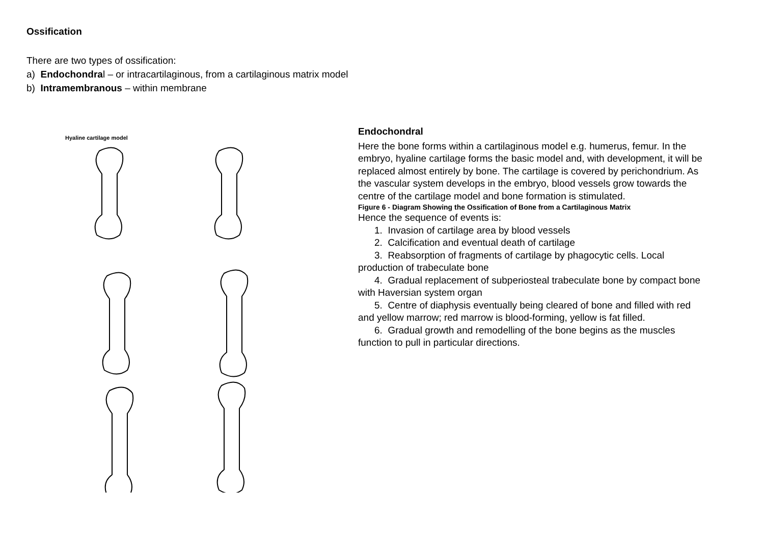Ossification
There are two types of ossification:
a) Endochondral – or intracartilaginous, from a cartilaginous matrix model
b) Intramembranous – within membrane
Hyaline cartilage model
Endochondral
Here the bone forms within a cartilaginous model e.g. humerus, femur. In the embryo, hyaline cartilage forms the basic model and, with development, it will be replaced almost entirely by bone. The cartilage is covered by perichondrium. As the vascular system develops in the embryo, blood vessels grow towards the centre of the cartilage model and bone formation is stimulated.
Figure 6 - Diagram Showing the Ossification of Bone from a Cartilaginous Matrix
Hence the sequence of events is:
1. Invasion of cartilage area by blood vessels
2. Calcification and eventual death of cartilage
3. Reabsorption of fragments of cartilage by phagocytic cells. Local production of trabeculate bone
4. Gradual replacement of subperiosteal trabeculate bone by compact bone with Haversian system organ
5. Centre of diaphysis eventually being cleared of bone and filled with red and yellow marrow; red marrow is blood-forming, yellow is fat filled.
6. Gradual growth and remodelling of the bone begins as the muscles function to pull in particular directions.